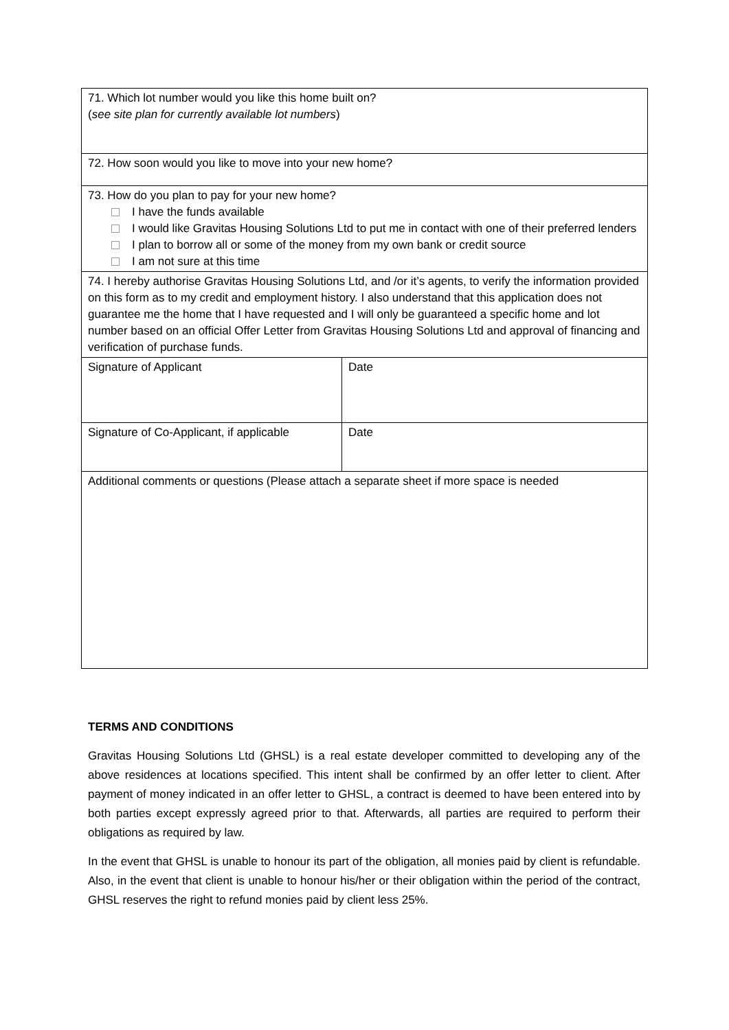| 71. Which lot number would you like this home built on? ( see site plan for currently available lot numbers ) | |
| 72. How soon would you like to move into your new home? | |
| 73. How do you plan to pay for your new home? I have the funds available I would like Gravitas Housing Solutions Ltd to put me in contact with one of their preferred lenders I plan to borrow all or some of the money from my own bank or credit source I am not sure at this time | |
| 74. I hereby authorise Gravitas Housing Solutions Ltd, and /or it’s agents, to verify the information provided on this form as to my credit and employment history. I also understand that this application does not guarantee me the home that I have requested and I will only be guaranteed a specific home and lot number based on an official Offer Letter from Gravitas Housing Solutions Ltd and approval of financing and verification of purchase funds. | |
| Signature of Applicant | Date |
| Signature of Co-Applicant, if applicable | Date |
| Additional comments or questions (Please attach a separate sheet if more space is needed | |
TERMS AND CONDITIONS
Gravitas Housing Solutions Ltd (GHSL) is a real estate developer committed to developing any of the above residences at locations specified. This intent shall be confirmed by an offer letter to client. After payment of money indicated in an offer letter to GHSL, a contract is deemed to have been entered into by both parties except expressly agreed prior to that. Afterwards, all parties are required to perform their obligations as required by law.
In the event that GHSL is unable to honour its part of the obligation, all monies paid by client is refundable. Also, in the event that client is unable to honour his/her or their obligation within the period of the contract, GHSL reserves the right to refund monies paid by client less 25%.